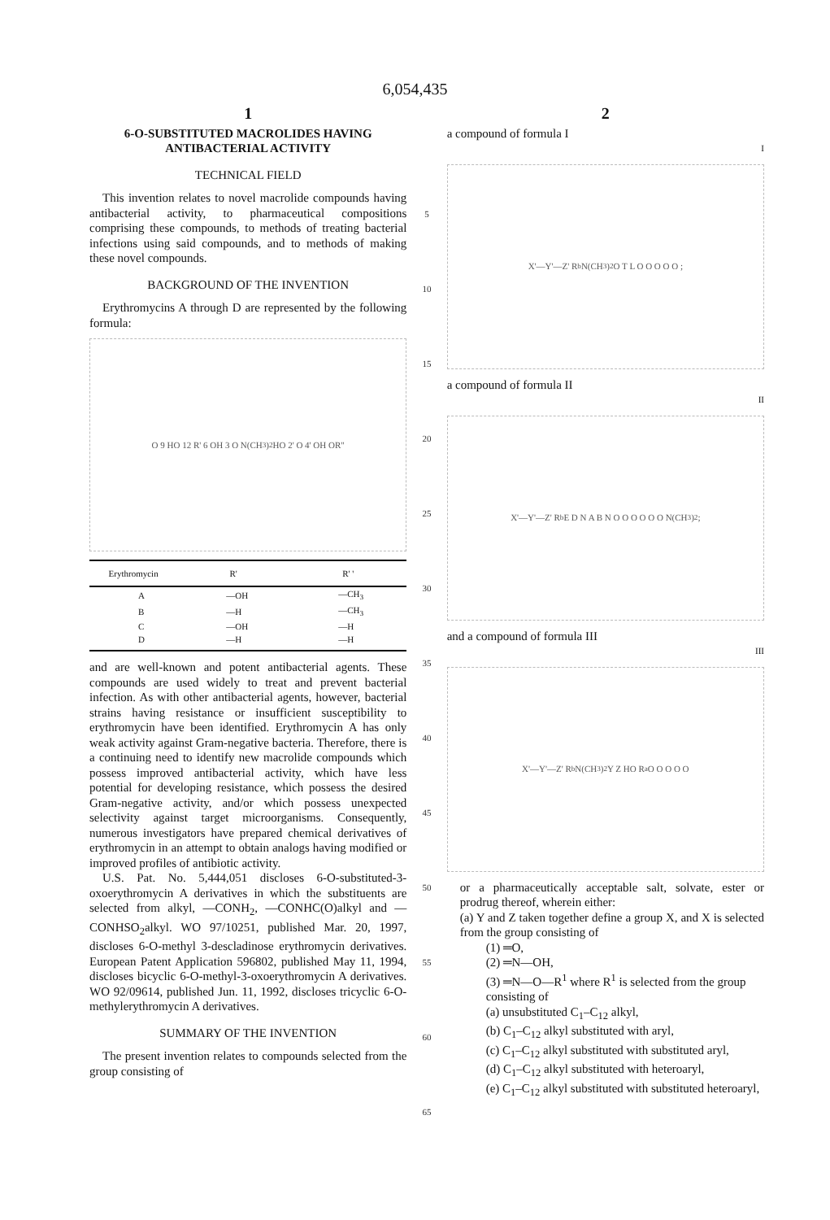6,054,435
1
6-O-SUBSTITUTED MACROLIDES HAVING ANTIBACTERIAL ACTIVITY
TECHNICAL FIELD
This invention relates to novel macrolide compounds having antibacterial activity, to pharmaceutical compositions comprising these compounds, to methods of treating bacterial infections using said compounds, and to methods of making these novel compounds.
BACKGROUND OF THE INVENTION
Erythromycins A through D are represented by the following formula:
O 9 HO 12 R' 6 OH 3 O N(CH<sub>3</sub>)<sub>2</sub> HO 2' O 4' OH OR"
| Erythromycin | R' | R' ' |
| --- | --- | --- |
| A | —OH | —CH<sub>3</sub> |
| B | —H | —CH<sub>3</sub> |
| C | —OH | —H |
| D | —H | —H |
and are well-known and potent antibacterial agents. These compounds are used widely to treat and prevent bacterial infection. As with other antibacterial agents, however, bacterial strains having resistance or insufficient susceptibility to erythromycin have been identified. Erythromycin A has only weak activity against Gram-negative bacteria. Therefore, there is a continuing need to identify new macrolide compounds which possess improved antibacterial activity, which have less potential for developing resistance, which possess the desired Gram-negative activity, and/or which possess unexpected selectivity against target microorganisms. Consequently, numerous investigators have prepared chemical derivatives of erythromycin in an attempt to obtain analogs having modified or improved profiles of antibiotic activity.
U.S. Pat. No. 5,444,051 discloses 6-O-substituted-3-oxoerythromycin A derivatives in which the substituents are selected from alkyl, —CONH<sub>2</sub>, —CONHC(O)alkyl and —CONHSO<sub>2</sub>alkyl. WO 97/10251, published Mar. 20, 1997, discloses 6-O-methyl 3-descladinose erythromycin derivatives. European Patent Application 596802, published May 11, 1994, discloses bicyclic 6-O-methyl-3-oxoerythromycin A derivatives. WO 92/09614, published Jun. 11, 1992, discloses tricyclic 6-O-methylerythromycin A derivatives.
SUMMARY OF THE INVENTION
The present invention relates to compounds selected from the group consisting of
5
10
15
20
25
30
35
40
45
50
55
60
65
2
a compound of formula I
I
X'—Y'—Z' R<sup>b</sup> N(CH<sub>3</sub>)<sub>2</sub> O T L O O O O O ;
a compound of formula II
II
X'—Y'—Z' R<sup>b</sup> E D N A B N O O O O O O N(CH<sub>3</sub>)<sub>2</sub> ;
and a compound of formula III
III
X'—Y'—Z' R<sup>b</sup> N(CH<sub>3</sub>)<sub>2</sub> Y Z HO R<sup>a</sup> O O O O O
or a pharmaceutically acceptable salt, solvate, ester or prodrug thereof, wherein either:
(a) Y and Z taken together define a group X, and X is selected from the group consisting of
(1) ═O,
(2) ═N—OH,
(3) ═N—O—R<sup>1</sup> where R<sup>1</sup> is selected from the group consisting of
(a) unsubstituted C<sub>1</sub>–C<sub>12</sub> alkyl,
(b) C<sub>1</sub>–C<sub>12</sub> alkyl substituted with aryl,
(c) C<sub>1</sub>–C<sub>12</sub> alkyl substituted with substituted aryl,
(d) C<sub>1</sub>–C<sub>12</sub> alkyl substituted with heteroaryl,
(e) C<sub>1</sub>–C<sub>12</sub> alkyl substituted with substituted heteroaryl,